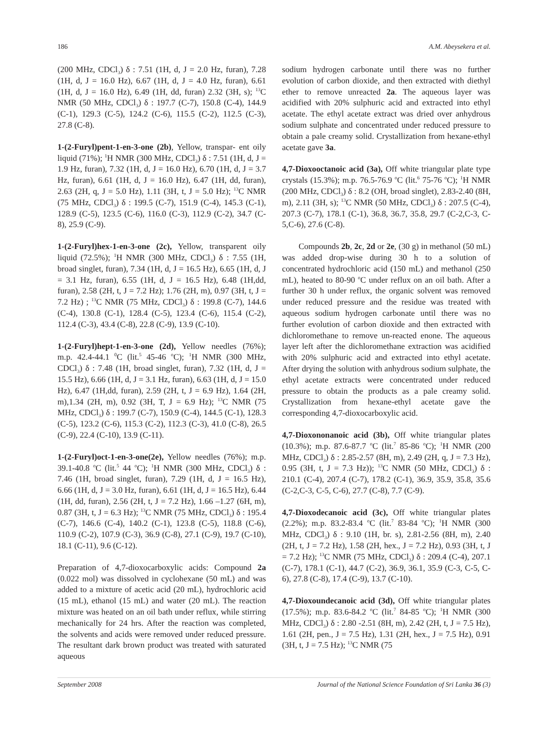186 A.M. Abeysekera et al.
(200 MHz, CDCl<sub>3</sub>) δ : 7.51 (1H, d, J = 2.0 Hz, furan), 7.28 (1H, d, J = 16.0 Hz), 6.67 (1H, d, J = 4.0 Hz, furan), 6.61 (1H, d, J = 16.0 Hz), 6.49 (1H, dd, furan) 2.32 (3H, s); <sup>13</sup>C NMR (50 MHz, CDCl<sub>3</sub>) δ : 197.7 (C-7), 150.8 (C-4), 144.9 (C-1), 129.3 (C-5), 124.2 (C-6), 115.5 (C-2), 112.5 (C-3), 27.8 (C-8).
1-(2-Furyl)pent-1-en-3-one (2b), Yellow, transpar- ent oily liquid (71%); <sup>1</sup>H NMR (300 MHz, CDCl<sub>3</sub>) δ : 7.51 (1H, d, J = 1.9 Hz, furan), 7.32 (1H, d, J = 16.0 Hz), 6.70 (1H, d, J = 3.7 Hz, furan), 6.61 (1H, d, J = 16.0 Hz), 6.47 (1H, dd, furan), 2.63 (2H, q, J = 5.0 Hz), 1.11 (3H, t, J = 5.0 Hz); <sup>13</sup>C NMR (75 MHz, CDCl<sub>3</sub>) δ : 199.5 (C-7), 151.9 (C-4), 145.3 (C-1), 128.9 (C-5), 123.5 (C-6), 116.0 (C-3), 112.9 (C-2), 34.7 (C-8), 25.9 (C-9).
1-(2-Furyl)hex-1-en-3-one (2c), Yellow, transparent oily liquid (72.5%); <sup>1</sup>H NMR (300 MHz, CDCl<sub>3</sub>) δ : 7.55 (1H, broad singlet, furan), 7.34 (1H, d, J = 16.5 Hz), 6.65 (1H, d, J = 3.1 Hz, furan), 6.55 (1H, d, J = 16.5 Hz), 6.48 (1H,dd, furan), 2.58 (2H, t, J = 7.2 Hz); 1.76 (2H, m), 0.97 (3H, t, J = 7.2 Hz) ; <sup>13</sup>C NMR (75 MHz, CDCl<sub>3</sub>) δ : 199.8 (C-7), 144.6 (C-4), 130.8 (C-1), 128.4 (C-5), 123.4 (C-6), 115.4 (C-2), 112.4 (C-3), 43.4 (C-8), 22.8 (C-9), 13.9 (C-10).
1-(2-Furyl)hept-1-en-3-one (2d), Yellow needles (76%); m.p. 42.4-44.1 <sup>0</sup>C (lit.<sup>5</sup> 45-46 <sup>o</sup>C); <sup>1</sup>H NMR (300 MHz, CDCl<sub>3</sub>) δ : 7.48 (1H, broad singlet, furan), 7.32 (1H, d, J = 15.5 Hz), 6.66 (1H, d, J = 3.1 Hz, furan), 6.63 (1H, d, J = 15.0 Hz), 6.47 (1H,dd, furan), 2.59 (2H, t, J = 6.9 Hz), 1.64 (2H, m),1.34 (2H, m), 0.92 (3H, T, J = 6.9 Hz); <sup>13</sup>C NMR (75 MHz, CDCl<sub>3</sub>) δ : 199.7 (C-7), 150.9 (C-4), 144.5 (C-1), 128.3 (C-5), 123.2 (C-6), 115.3 (C-2), 112.3 (C-3), 41.0 (C-8), 26.5 (C-9), 22.4 (C-10), 13.9 (C-11).
1-(2-Furyl)oct-1-en-3-one(2e), Yellow needles (76%); m.p. 39.1-40.8 <sup>o</sup>C (lit.<sup>5</sup> 44 <sup>o</sup>C); <sup>1</sup>H NMR (300 MHz, CDCl<sub>3</sub>) δ : 7.46 (1H, broad singlet, furan), 7.29 (1H, d, J = 16.5 Hz), 6.66 (1H, d, J = 3.0 Hz, furan), 6.61 (1H, d, J = 16.5 Hz), 6.44 (1H, dd, furan), 2.56 (2H, t, J = 7.2 Hz), 1.66 –1.27 (6H, m), 0.87 (3H, t, J = 6.3 Hz); <sup>13</sup>C NMR (75 MHz, CDCl<sub>3</sub>) δ : 195.4 (C-7), 146.6 (C-4), 140.2 (C-1), 123.8 (C-5), 118.8 (C-6), 110.9 (C-2), 107.9 (C-3), 36.9 (C-8), 27.1 (C-9), 19.7 (C-10), 18.1 (C-11), 9.6 (C-12).
Preparation of 4,7-dioxocarboxylic acids: Compound 2a (0.022 mol) was dissolved in cyclohexane (50 mL) and was added to a mixture of acetic acid (20 mL), hydrochloric acid (15 mL), ethanol (15 mL) and water (20 mL). The reaction mixture was heated on an oil bath under reflux, while stirring mechanically for 24 hrs. After the reaction was completed, the solvents and acids were removed under reduced pressure. The resultant dark brown product was treated with saturated aqueous
sodium hydrogen carbonate until there was no further evolution of carbon dioxide, and then extracted with diethyl ether to remove unreacted 2a. The aqueous layer was acidified with 20% sulphuric acid and extracted into ethyl acetate. The ethyl acetate extract was dried over anhydrous sodium sulphate and concentrated under reduced pressure to obtain a pale creamy solid. Crystallization from hexane-ethyl acetate gave 3a.
4,7-Dioxooctanoic acid (3a), Off white triangular plate type crystals (15.3%); m.p. 76.5-76.9 <sup>o</sup>C (lit.<sup>6</sup> 75-76 <sup>o</sup>C); <sup>1</sup>H NMR (200 MHz, CDCl<sub>3</sub>) δ : 8.2 (OH, broad singlet), 2.83-2.40 (8H, m), 2.11 (3H, s); <sup>13</sup>C NMR (50 MHz, CDCl<sub>3</sub>) δ : 207.5 (C-4), 207.3 (C-7), 178.1 (C-1), 36.8, 36.7, 35.8, 29.7 (C-2,C-3, C-5,C-6), 27.6 (C-8).
Compounds 2b, 2c, 2d or 2e, (30 g) in methanol (50 mL) was added drop-wise during 30 h to a solution of concentrated hydrochloric acid (150 mL) and methanol (250 mL), heated to 80-90 <sup>o</sup>C under reflux on an oil bath. After a further 30 h under reflux, the organic solvent was removed under reduced pressure and the residue was treated with aqueous sodium hydrogen carbonate until there was no further evolution of carbon dioxide and then extracted with dichloromethane to remove un-reacted enone. The aqueous layer left after the dichloromethane extraction was acidified with 20% sulphuric acid and extracted into ethyl acetate. After drying the solution with anhydrous sodium sulphate, the ethyl acetate extracts were concentrated under reduced pressure to obtain the products as a pale creamy solid. Crystallization from hexane-ethyl acetate gave the corresponding 4,7-dioxocarboxylic acid.
4,7-Dioxononanoic acid (3b), Off white triangular plates (10.3%); m.p. 87.6-87.7 <sup>o</sup>C (lit.<sup>7</sup> 85-86 <sup>o</sup>C); <sup>1</sup>H NMR (200 MHz, CDCl<sub>3</sub>) δ : 2.85-2.57 (8H, m), 2.49 (2H, q, J = 7.3 Hz), 0.95 (3H, t, J = 7.3 Hz)); <sup>13</sup>C NMR (50 MHz, CDCl<sub>3</sub>) δ : 210.1 (C-4), 207.4 (C-7), 178.2 (C-1), 36.9, 35.9, 35.8, 35.6 (C-2,C-3, C-5, C-6), 27.7 (C-8), 7.7 (C-9).
4,7-Dioxodecanoic acid (3c), Off white triangular plates (2.2%); m.p. 83.2-83.4 <sup>o</sup>C (lit.<sup>7</sup> 83-84 <sup>o</sup>C); <sup>1</sup>H NMR (300 MHz, CDCl<sub>3</sub>) δ : 9.10 (1H, br. s), 2.81-2.56 (8H, m), 2.40 (2H, t, J = 7.2 Hz), 1.58 (2H, hex., J = 7.2 Hz), 0.93 (3H, t, J = 7.2 Hz); <sup>13</sup>C NMR (75 MHz, CDCl<sub>3</sub>) δ : 209.4 (C-4), 207.1 (C-7), 178.1 (C-1), 44.7 (C-2), 36.9, 36.1, 35.9 (C-3, C-5, C-6), 27.8 (C-8), 17.4 (C-9), 13.7 (C-10).
4,7-Dioxoundecanoic acid (3d), Off white triangular plates (17.5%); m.p. 83.6-84.2 <sup>o</sup>C (lit.<sup>7</sup> 84-85 <sup>o</sup>C); <sup>1</sup>H NMR (300 MHz, CDCl<sub>3</sub>) δ : 2.80 -2.51 (8H, m), 2.42 (2H, t, J = 7.5 Hz), 1.61 (2H, pen., J = 7.5 Hz), 1.31 (2H, hex., J = 7.5 Hz), 0.91 (3H, t, J = 7.5 Hz); <sup>13</sup>C NMR (75
September 2008 Journal of the National Science Foundation of Sri Lanka 36 (3)